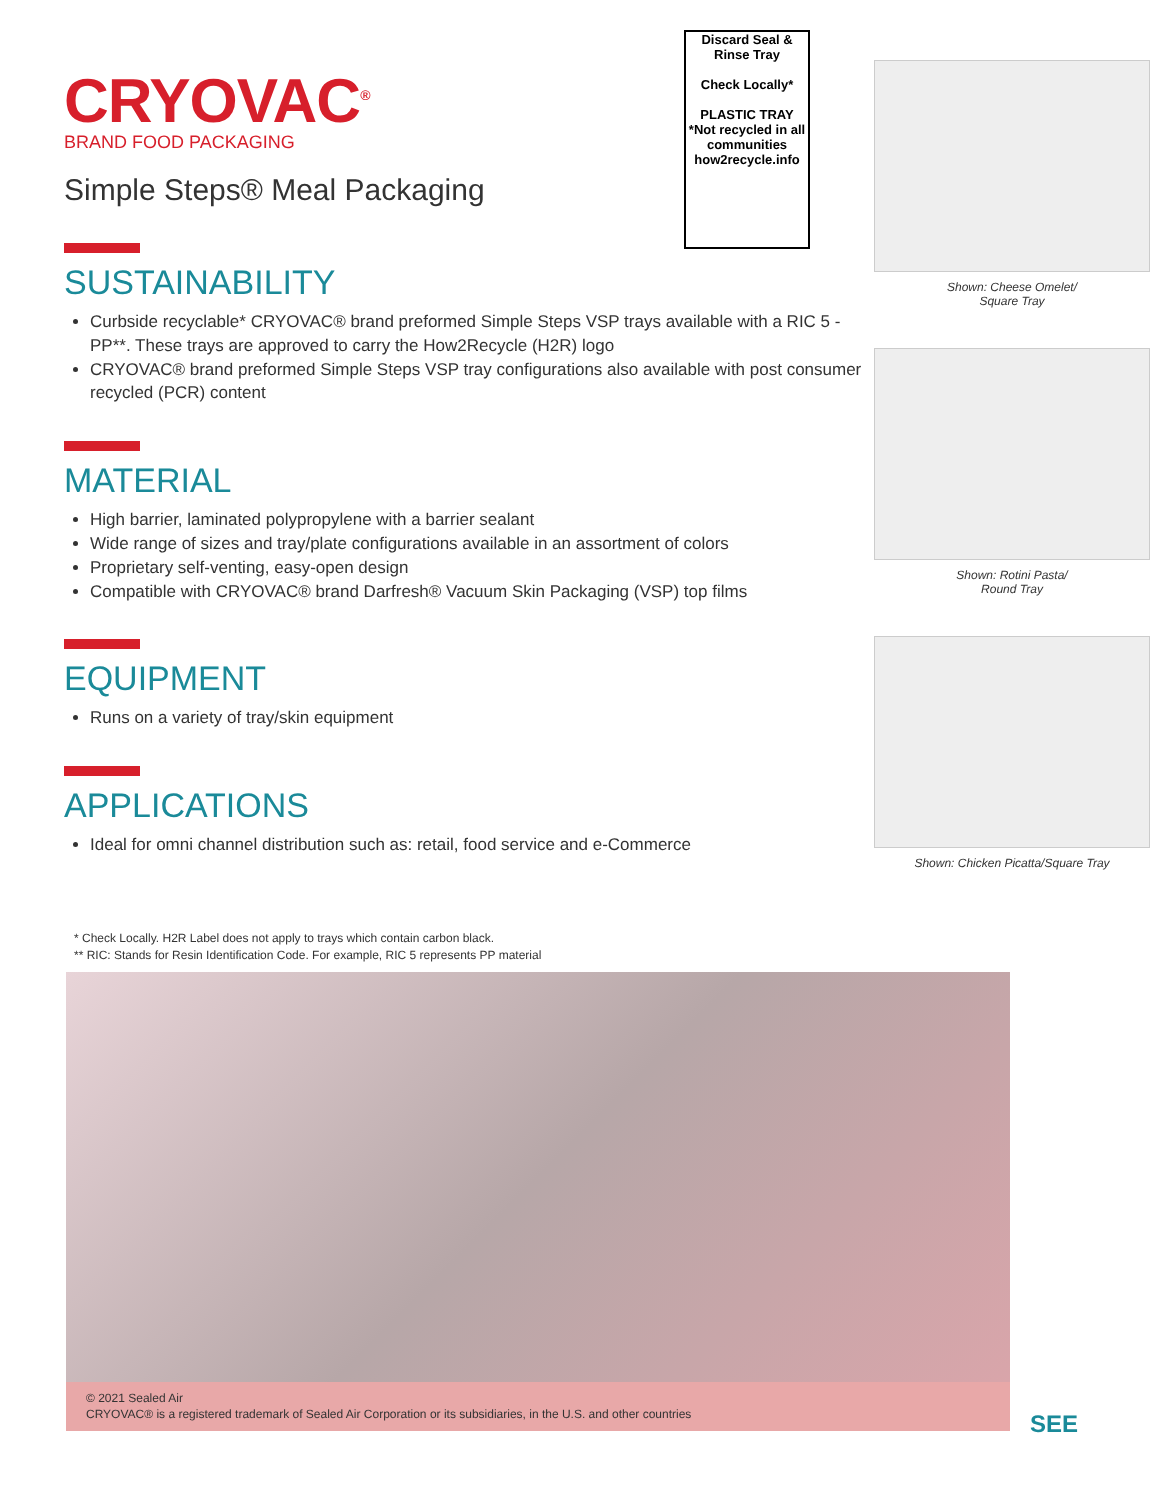Discard Seal & Rinse Tray
Check Locally*
PLASTIC TRAY
*Not recycled in all communities
how2recycle.info
CRYOVAC<sup>®</sup>
BRAND FOOD PACKAGING
Simple Steps® Meal Packaging
SUSTAINABILITY
Curbside recyclable* CRYOVAC® brand preformed Simple Steps VSP trays available with a RIC 5 - PP**. These trays are approved to carry the How2Recycle (H2R) logo
CRYOVAC® brand preformed Simple Steps VSP tray configurations also available with post consumer recycled (PCR) content
MATERIAL
High barrier, laminated polypropylene with a barrier sealant
Wide range of sizes and tray/plate configurations available in an assortment of colors
Proprietary self-venting, easy-open design
Compatible with CRYOVAC® brand Darfresh® Vacuum Skin Packaging (VSP) top films
EQUIPMENT
Runs on a variety of tray/skin equipment
APPLICATIONS
Ideal for omni channel distribution such as: retail, food service and e-Commerce
Shown: Cheese Omelet/
Square Tray
Shown: Rotini Pasta/
Round Tray
Shown: Chicken Picatta/Square Tray
* Check Locally. H2R Label does not apply to trays which contain carbon black.
** RIC: Stands for Resin Identification Code. For example, RIC 5 represents PP material
© 2021 Sealed Air
CRYOVAC® is a registered trademark of Sealed Air Corporation or its subsidiaries, in the U.S. and other countries
SEE